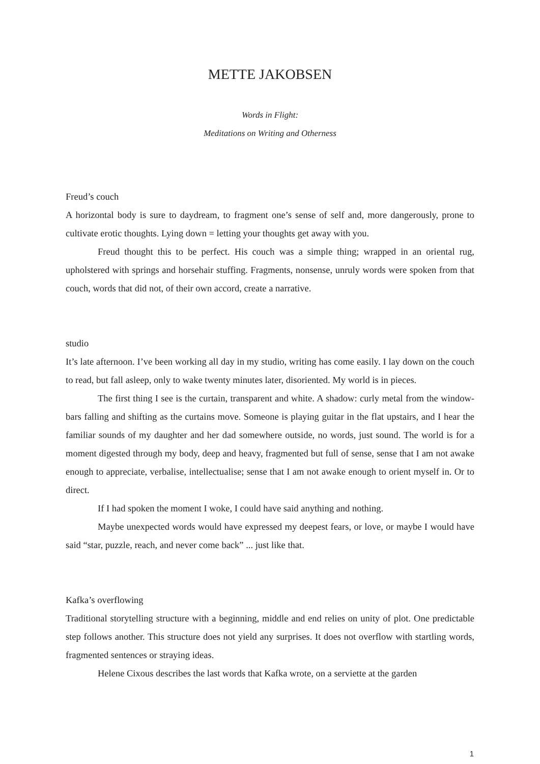METTE JAKOBSEN
Words in Flight:
Meditations on Writing and Otherness
Freud’s couch
A horizontal body is sure to daydream, to fragment one’s sense of self and, more dangerously, prone to cultivate erotic thoughts. Lying down = letting your thoughts get away with you.
Freud thought this to be perfect. His couch was a simple thing; wrapped in an oriental rug, upholstered with springs and horsehair stuffing. Fragments, nonsense, unruly words were spoken from that couch, words that did not, of their own accord, create a narrative.
studio
It’s late afternoon. I’ve been working all day in my studio, writing has come easily. I lay down on the couch to read, but fall asleep, only to wake twenty minutes later, disoriented. My world is in pieces.
The first thing I see is the curtain, transparent and white. A shadow: curly metal from the window-bars falling and shifting as the curtains move. Someone is playing guitar in the flat upstairs, and I hear the familiar sounds of my daughter and her dad somewhere outside, no words, just sound. The world is for a moment digested through my body, deep and heavy, fragmented but full of sense, sense that I am not awake enough to appreciate, verbalise, intellectualise; sense that I am not awake enough to orient myself in. Or to direct.
If I had spoken the moment I woke, I could have said anything and nothing.
Maybe unexpected words would have expressed my deepest fears, or love, or maybe I would have said “star, puzzle, reach, and never come back” ... just like that.
Kafka’s overflowing
Traditional storytelling structure with a beginning, middle and end relies on unity of plot. One predictable step follows another. This structure does not yield any surprises. It does not overflow with startling words, fragmented sentences or straying ideas.
Helene Cixous describes the last words that Kafka wrote, on a serviette at the garden
1